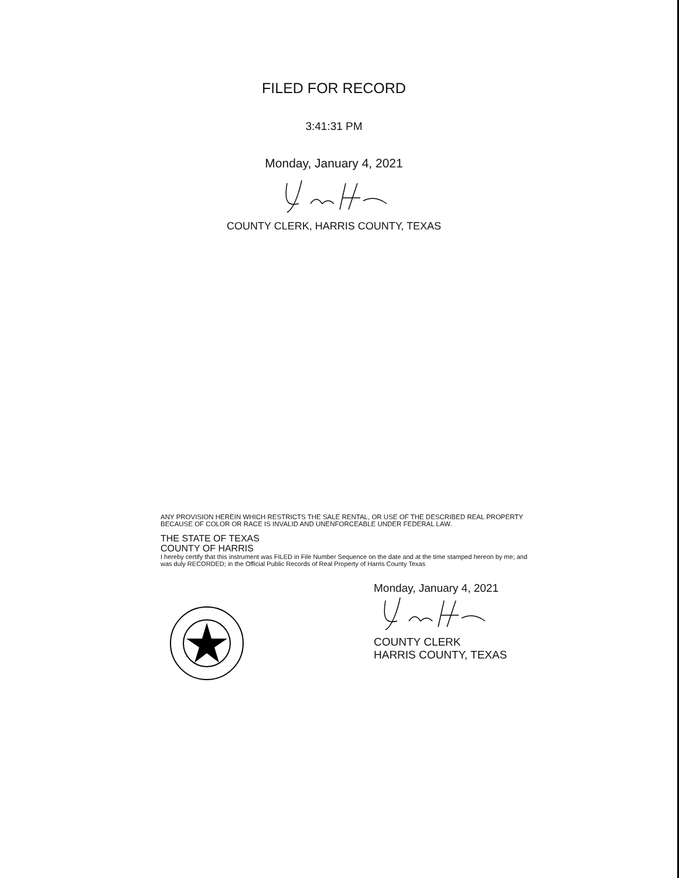FILED FOR RECORD
3:41:31 PM
Monday, January 4, 2021
COUNTY CLERK, HARRIS COUNTY, TEXAS
ANY PROVISION HEREIN WHICH RESTRICTS THE SALE RENTAL, OR USE OF THE DESCRIBED REAL PROPERTY BECAUSE OF COLOR OR RACE IS INVALID AND UNENFORCEABLE UNDER FEDERAL LAW.
THE STATE OF TEXAS
COUNTY OF HARRIS
I hereby certify that this instrument was FILED in File Number Sequence on the date and at the time stamped hereon by me; and was duly RECORDED; in the Official Public Records of Real Property of Harris County Texas
Monday, January 4, 2021
COUNTY CLERK
HARRIS COUNTY, TEXAS